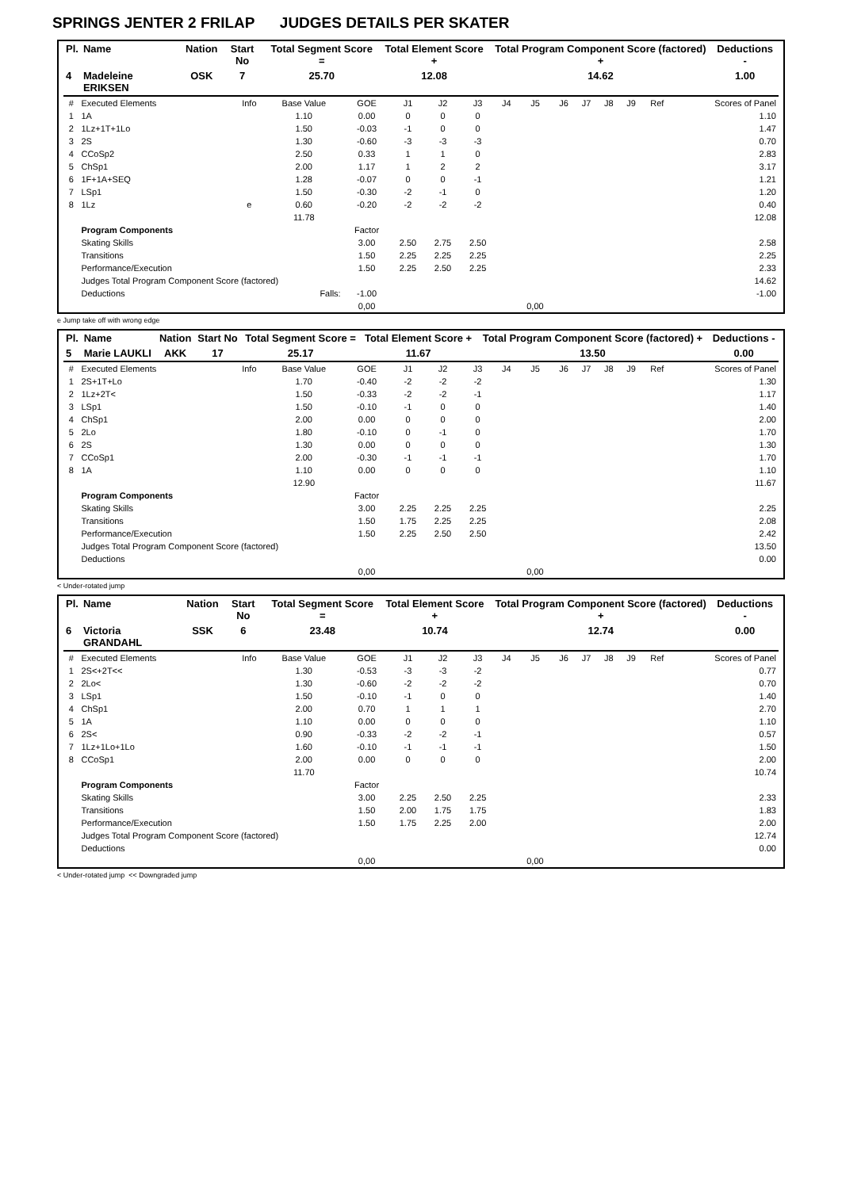SPRINGS JENTER 2 FRILAP JUDGES DETAILS PER SKATER
| Pl. | Name | Nation | Start No | Total Segment Score = | Total Element Score + | Total Program Component Score (factored) + | Deductions - |
| --- | --- | --- | --- | --- | --- | --- | --- |
| 4 | Madeleine ERIKSEN | OSK | 7 | 25.70 | 12.08 | 14.62 | 1.00 |
| # | Executed Elements | Info | Base Value | GOE | J1 | J2 | J3 | J4 | J5 | J6 | J7 | J8 | J9 | Ref | Scores of Panel |
| 1 | 1A | | 1.10 | 0.00 | 0 | 0 | 0 | | | | | | | | 1.10 |
| 2 | 1Lz+1T+1Lo | | 1.50 | -0.03 | -1 | 0 | 0 | | | | | | | | 1.47 |
| 3 | 2S | | 1.30 | -0.60 | -3 | -3 | -3 | | | | | | | | 0.70 |
| 4 | CCoSp2 | | 2.50 | 0.33 | 1 | 1 | 0 | | | | | | | | 2.83 |
| 5 | ChSp1 | | 2.00 | 1.17 | 1 | 2 | 2 | | | | | | | | 3.17 |
| 6 | 1F+1A+SEQ | | 1.28 | -0.07 | 0 | 0 | -1 | | | | | | | | 1.21 |
| 7 | LSp1 | | 1.50 | -0.30 | -2 | -1 | 0 | | | | | | | | 1.20 |
| 8 | 1Lz | e | 0.60 | -0.20 | -2 | -2 | -2 | | | | | | | | 0.40 |
| | | | 11.78 | | | | | | | | | | | | 12.08 |
| | Program Components | | | Factor | | | | | | | | | | | |
| | Skating Skills | | | 3.00 | 2.50 | 2.75 | 2.50 | | | | | | | | 2.58 |
| | Transitions | | | 1.50 | 2.25 | 2.25 | 2.25 | | | | | | | | 2.25 |
| | Performance/Execution | | | 1.50 | 2.25 | 2.50 | 2.25 | | | | | | | | 2.33 |
| | Judges Total Program Component Score (factored) | | | | | | | | | | | | | | 14.62 |
| | Deductions | | Falls: | -1.00 | | | | | | | | | | | -1.00 |
| | | | | 0,00 | | | | | 0,00 | | | | | | |
e Jump take off with wrong edge
| Pl. | Name | Nation | Start No | Total Segment Score = | Total Element Score + | Total Program Component Score (factored) + | Deductions - |
| --- | --- | --- | --- | --- | --- | --- | --- |
| 5 | Marie LAUKLI | AKK | 17 | 25.17 | 11.67 | 13.50 | 0.00 |
| # | Executed Elements | Info | Base Value | GOE | J1 | J2 | J3 | J4 | J5 | J6 | J7 | J8 | J9 | Ref | Scores of Panel |
| 1 | 2S+1T+Lo | | 1.70 | -0.40 | -2 | -2 | -2 | | | | | | | | 1.30 |
| 2 | 1Lz+2T< | | 1.50 | -0.33 | -2 | -2 | -1 | | | | | | | | 1.17 |
| 3 | LSp1 | | 1.50 | -0.10 | -1 | 0 | 0 | | | | | | | | 1.40 |
| 4 | ChSp1 | | 2.00 | 0.00 | 0 | 0 | 0 | | | | | | | | 2.00 |
| 5 | 2Lo | | 1.80 | -0.10 | 0 | -1 | 0 | | | | | | | | 1.70 |
| 6 | 2S | | 1.30 | 0.00 | 0 | 0 | 0 | | | | | | | | 1.30 |
| 7 | CCoSp1 | | 2.00 | -0.30 | -1 | -1 | -1 | | | | | | | | 1.70 |
| 8 | 1A | | 1.10 | 0.00 | 0 | 0 | 0 | | | | | | | | 1.10 |
| | | | 12.90 | | | | | | | | | | | | 11.67 |
| | Program Components | | | Factor | | | | | | | | | | | |
| | Skating Skills | | | 3.00 | 2.25 | 2.25 | 2.25 | | | | | | | | 2.25 |
| | Transitions | | | 1.50 | 1.75 | 2.25 | 2.25 | | | | | | | | 2.08 |
| | Performance/Execution | | | 1.50 | 2.25 | 2.50 | 2.50 | | | | | | | | 2.42 |
| | Judges Total Program Component Score (factored) | | | | | | | | | | | | | | 13.50 |
| | Deductions | | | | | | | | | | | | | | 0.00 |
| | | | | 0,00 | | | | | 0,00 | | | | | | |
< Under-rotated jump
| Pl. | Name | Nation | Start No | Total Segment Score = | Total Element Score + | Total Program Component Score (factored) + | Deductions - |
| --- | --- | --- | --- | --- | --- | --- | --- |
| 6 | Victoria GRANDAHL | SSK | 6 | 23.48 | 10.74 | 12.74 | 0.00 |
| # | Executed Elements | Info | Base Value | GOE | J1 | J2 | J3 | J4 | J5 | J6 | J7 | J8 | J9 | Ref | Scores of Panel |
| 1 | 2S<+2T<< | | 1.30 | -0.53 | -3 | -3 | -2 | | | | | | | | 0.77 |
| 2 | 2Lo< | | 1.30 | -0.60 | -2 | -2 | -2 | | | | | | | | 0.70 |
| 3 | LSp1 | | 1.50 | -0.10 | -1 | 0 | 0 | | | | | | | | 1.40 |
| 4 | ChSp1 | | 2.00 | 0.70 | 1 | 1 | 1 | | | | | | | | 2.70 |
| 5 | 1A | | 1.10 | 0.00 | 0 | 0 | 0 | | | | | | | | 1.10 |
| 6 | 2S< | | 0.90 | -0.33 | -2 | -2 | -1 | | | | | | | | 0.57 |
| 7 | 1Lz+1Lo+1Lo | | 1.60 | -0.10 | -1 | -1 | -1 | | | | | | | | 1.50 |
| 8 | CCoSp1 | | 2.00 | 0.00 | 0 | 0 | 0 | | | | | | | | 2.00 |
| | | | 11.70 | | | | | | | | | | | | 10.74 |
| | Program Components | | | Factor | | | | | | | | | | | |
| | Skating Skills | | | 3.00 | 2.25 | 2.50 | 2.25 | | | | | | | | 2.33 |
| | Transitions | | | 1.50 | 2.00 | 1.75 | 1.75 | | | | | | | | 1.83 |
| | Performance/Execution | | | 1.50 | 1.75 | 2.25 | 2.00 | | | | | | | | 2.00 |
| | Judges Total Program Component Score (factored) | | | | | | | | | | | | | | 12.74 |
| | Deductions | | | | | | | | | | | | | | 0.00 |
| | | | | 0,00 | | | | | 0,00 | | | | | | |
< Under-rotated jump << Downgraded jump